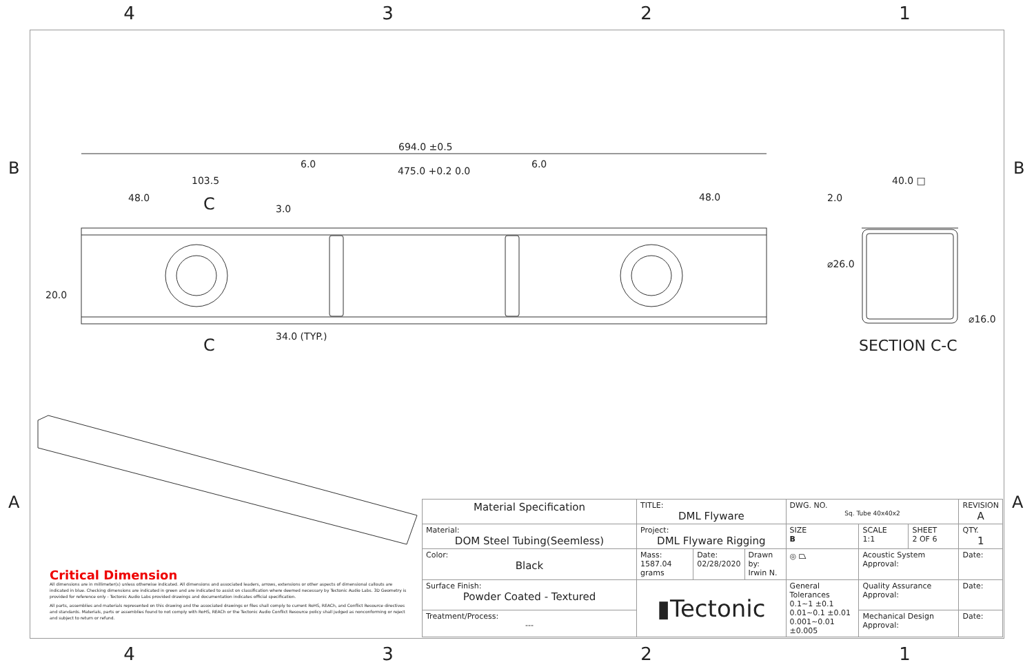4 3 2 1
B B
A A
694.0 ±0.5
103.5
48.0
6.0
475.0 +0.2 0.0
6.0
48.0
C
C
3.0
20.0
34.0 (TYP.)
2.0
40.0 □
⌀26.0
⌀16.0
SECTION C-C
Critical Dimension
All dimensions are in millimeter(s) unless otherwise indicated. All dimensions and associated leaders, arrows, extensions or other aspects of dimensional callouts are indicated in blue. Checking dimensions are indicated in green and are indicated to assist on classification where deemed necessary by Tectonic Audio Labs. 3D Geometry is provided for reference only - Tectonic Audio Labs provided drawings and documentation indicates official specification.
All parts, assemblies and materials represented on this drawing and the associated drawings or files shall comply to current RoHS, REACh, and Conflict Resource directives and standards. Materials, parts or assemblies found to not comply with RoHS, REACh or the Tectonic Audio Conflict Resource policy shall judged as nonconforming or reject and subject to return or refund.
| Material Specification | TITLE: DML Flyware | | | DWG. NO. Sq. Tube 40x40x2 | | | REVISION A |
| Material: DOM Steel Tubing(Seemless) | Project: DML Flyware Rigging | | | SIZE B | SCALE 1:1 | SHEET 2 OF 6 | QTY. 1 |
| Color: Black | Mass: 1587.04 grams | Date: 02/28/2020 | Drawn by: Irwin N. | ◎ ⏢ | Acoustic System Approval: | | Date: |
| Surface Finish: Powder Coated - Textured | ▮Tectonic | | | General Tolerances 0.1~1 ±0.1 0.01~0.1 ±0.01 0.001~0.01 ±0.005 | Quality Assurance Approval: | | Date: |
| Treatment/Process: --- | | | | | Mechanical Design Approval: | | Date: |
4 3 2 1